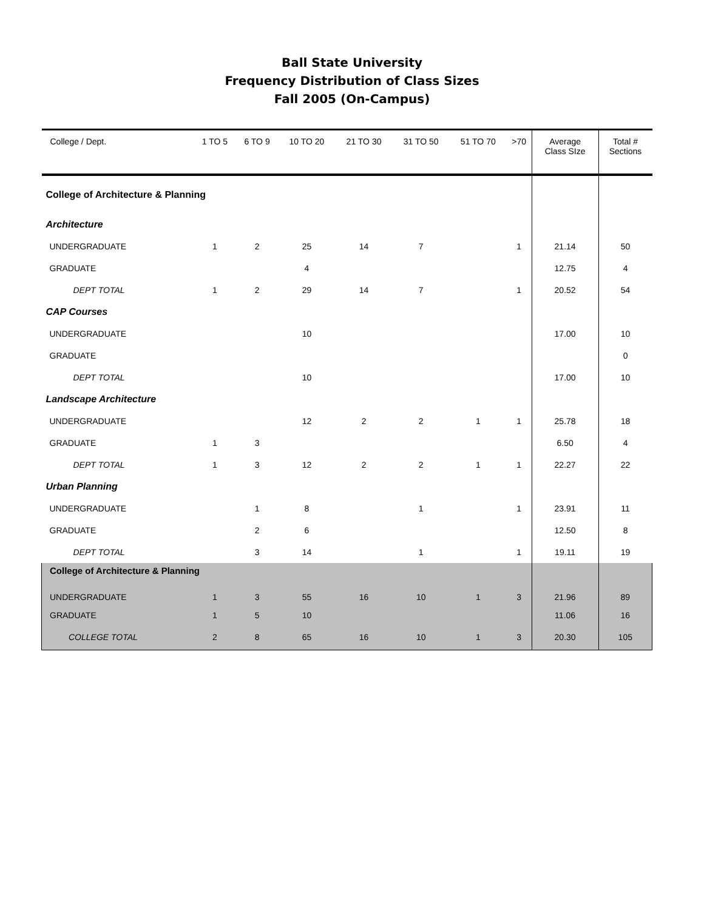Ball State University
Frequency Distribution of Class Sizes
Fall 2005 (On-Campus)
| College / Dept. | 1 TO 5 | 6 TO 9 | 10 TO 20 | 21 TO 30 | 31 TO 50 | 51 TO 70 | >70 | Average Class SIze | Total # Sections |
| --- | --- | --- | --- | --- | --- | --- | --- | --- | --- |
| College of Architecture & Planning | | | | | | | | | |
| Architecture | | | | | | | | | |
| UNDERGRADUATE | 1 | 2 | 25 | 14 | 7 | | 1 | 21.14 | 50 |
| GRADUATE | | | 4 | | | | | 12.75 | 4 |
| DEPT TOTAL | 1 | 2 | 29 | 14 | 7 | | 1 | 20.52 | 54 |
| CAP Courses | | | | | | | | | |
| UNDERGRADUATE | | | 10 | | | | | 17.00 | 10 |
| GRADUATE | | | | | | | | | 0 |
| DEPT TOTAL | | | 10 | | | | | 17.00 | 10 |
| Landscape Architecture | | | | | | | | | |
| UNDERGRADUATE | | | 12 | 2 | 2 | 1 | 1 | 25.78 | 18 |
| GRADUATE | 1 | 3 | | | | | | 6.50 | 4 |
| DEPT TOTAL | 1 | 3 | 12 | 2 | 2 | 1 | 1 | 22.27 | 22 |
| Urban Planning | | | | | | | | | |
| UNDERGRADUATE | | 1 | 8 | | 1 | | 1 | 23.91 | 11 |
| GRADUATE | | 2 | 6 | | | | | 12.50 | 8 |
| DEPT TOTAL | | 3 | 14 | | 1 | | 1 | 19.11 | 19 |
| College of Architecture & Planning | | | | | | | | | |
| UNDERGRADUATE | 1 | 3 | 55 | 16 | 10 | 1 | 3 | 21.96 | 89 |
| GRADUATE | 1 | 5 | 10 | | | | | 11.06 | 16 |
| COLLEGE TOTAL | 2 | 8 | 65 | 16 | 10 | 1 | 3 | 20.30 | 105 |